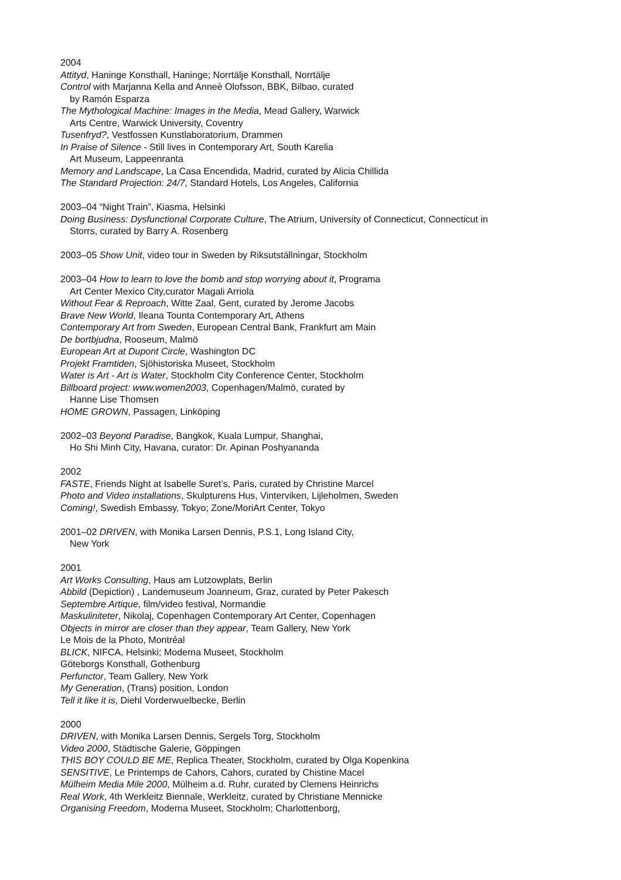2004
Attityd, Haninge Konsthall, Haninge; Norrtälje Konsthall, Norrtälje
Control with Marjanna Kella and Anneè Olofsson, BBK, Bilbao, curated
by Ramón Esparza
The Mythological Machine: Images in the Media, Mead Gallery, Warwick
Arts Centre, Warwick University, Coventry
Tusenfryd?, Vestfossen Kunstlaboratorium, Drammen
In Praise of Silence - Still lives in Contemporary Art, South Karelia
Art Museum, Lappeenranta
Memory and Landscape, La Casa Encendida, Madrid, curated by Alicia Chillida
The Standard Projection: 24/7, Standard Hotels, Los Angeles, California
2003–04 “Night Train”, Kiasma, Helsinki
Doing Business: Dysfunctional Corporate Culture, The Atrium, University of Connecticut, Connecticut in
Storrs, curated by Barry A. Rosenberg
2003–05 Show Unit, video tour in Sweden by Riksutställningar, Stockholm
2003–04 How to learn to love the bomb and stop worrying about it, Programa
Art Center Mexico City,curator Magali Arriola
Without Fear & Reproach, Witte Zaal, Gent, curated by Jerome Jacobs
Brave New World, Ileana Tounta Contemporary Art, Athens
Contemporary Art from Sweden, European Central Bank, Frankfurt am Main
De bortbjudna, Rooseum, Malmö
European Art at Dupont Circle, Washington DC
Projekt Framtiden, Sjöhistoriska Museet, Stockholm
Water is Art - Art is Water, Stockholm City Conference Center, Stockholm
Billboard project: www.women2003, Copenhagen/Malmö, curated by
Hanne Lise Thomsen
HOME GROWN, Passagen, Linköping
2002–03 Beyond Paradise, Bangkok, Kuala Lumpur, Shanghai,
Ho Shi Minh City, Havana, curator: Dr. Apinan Poshyananda
2002
FASTE, Friends Night at Isabelle Suret’s, Paris, curated by Christine Marcel
Photo and Video installations, Skulpturens Hus, Vinterviken, Lijleholmen, Sweden
Coming!, Swedish Embassy, Tokyo; Zone/MoriArt Center, Tokyo
2001–02 DRIVEN, with Monika Larsen Dennis, P.S.1, Long Island City,
New York
2001
Art Works Consulting, Haus am Lutzowplats, Berlin
Abbild (Depiction) , Landemuseum Joanneum, Graz, curated by Peter Pakesch
Septembre Artique, film/video festival, Normandie
Maskuliniteter, Nikolaj, Copenhagen Contemporary Art Center, Copenhagen
Objects in mirror are closer than they appear, Team Gallery, New York
Le Mois de la Photo, Montréal
BLICK, NIFCA, Helsinki; Moderna Museet, Stockholm
Göteborgs Konsthall, Gothenburg
Perfunctor, Team Gallery, New York
My Generation, (Trans) position, London
Tell it like it is, Diehl Vorderwuelbecke, Berlin
2000
DRIVEN, with Monika Larsen Dennis, Sergels Torg, Stockholm
Video 2000, Städtische Galerie, Göppingen
THIS BOY COULD BE ME, Replica Theater, Stockholm, curated by Olga Kopenkina
SENSITIVE, Le Printemps de Cahors, Cahors, curated by Chistine Macel
Mülheim Media Mile 2000, Mülheim a.d. Ruhr, curated by Clemens Heinrichs
Real Work, 4th Werkleitz Biennale, Werkleitz, curated by Christiane Mennicke
Organising Freedom, Moderna Museet, Stockholm; Charlottenborg,